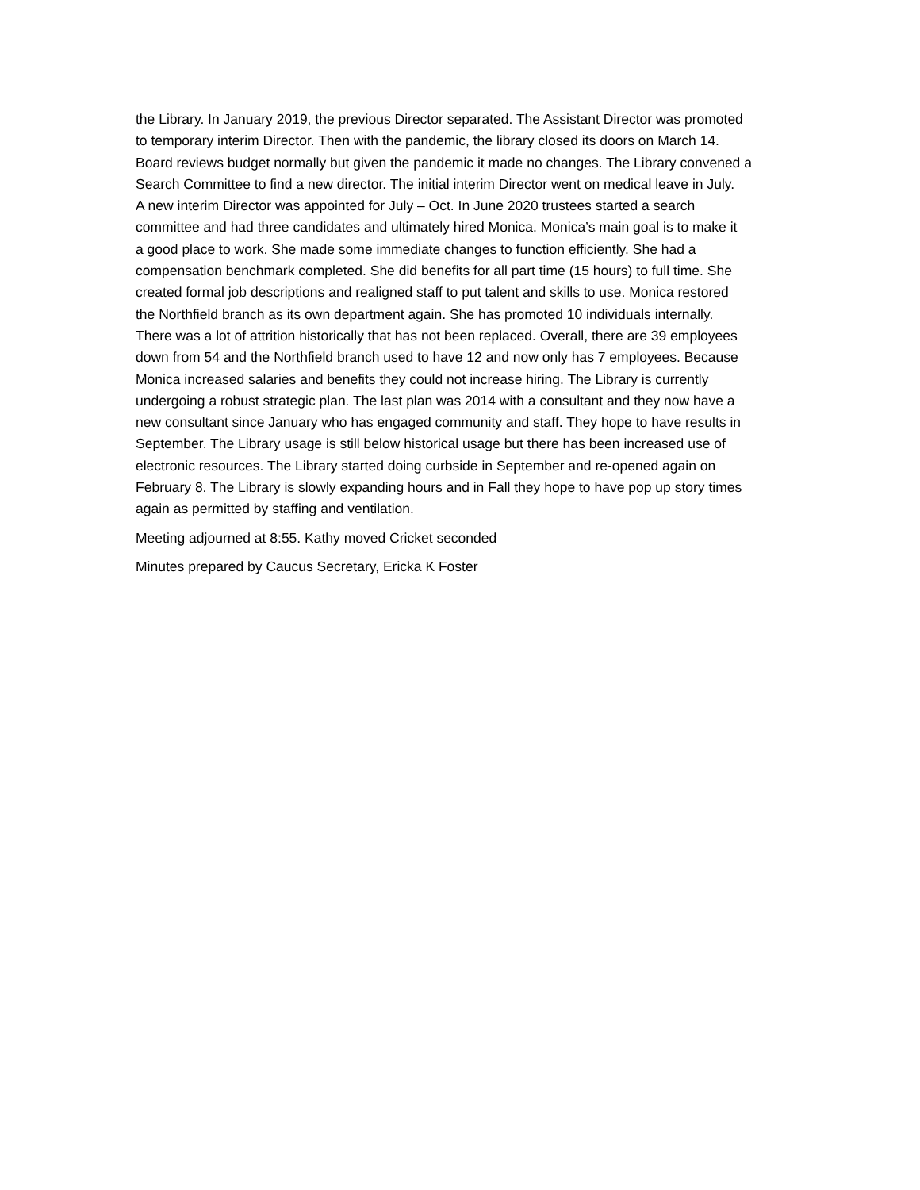the Library. In January 2019, the previous Director separated. The Assistant Director was promoted to temporary interim Director. Then with the pandemic, the library closed its doors on March 14. Board reviews budget normally but given the pandemic it made no changes. The Library convened a Search Committee to find a new director. The initial interim Director went on medical leave in July. A new interim Director was appointed for July – Oct. In June 2020 trustees started a search committee and had three candidates and ultimately hired Monica. Monica’s main goal is to make it a good place to work. She made some immediate changes to function efficiently. She had a compensation benchmark completed. She did benefits for all part time (15 hours) to full time. She created formal job descriptions and realigned staff to put talent and skills to use. Monica restored the Northfield branch as its own department again. She has promoted 10 individuals internally. There was a lot of attrition historically that has not been replaced. Overall, there are 39 employees down from 54 and the Northfield branch used to have 12 and now only has 7 employees. Because Monica increased salaries and benefits they could not increase hiring. The Library is currently undergoing a robust strategic plan. The last plan was 2014 with a consultant and they now have a new consultant since January who has engaged community and staff. They hope to have results in September. The Library usage is still below historical usage but there has been increased use of electronic resources. The Library started doing curbside in September and re-opened again on February 8. The Library is slowly expanding hours and in Fall they hope to have pop up story times again as permitted by staffing and ventilation.
Meeting adjourned at 8:55. Kathy moved Cricket seconded
Minutes prepared by Caucus Secretary, Ericka K Foster